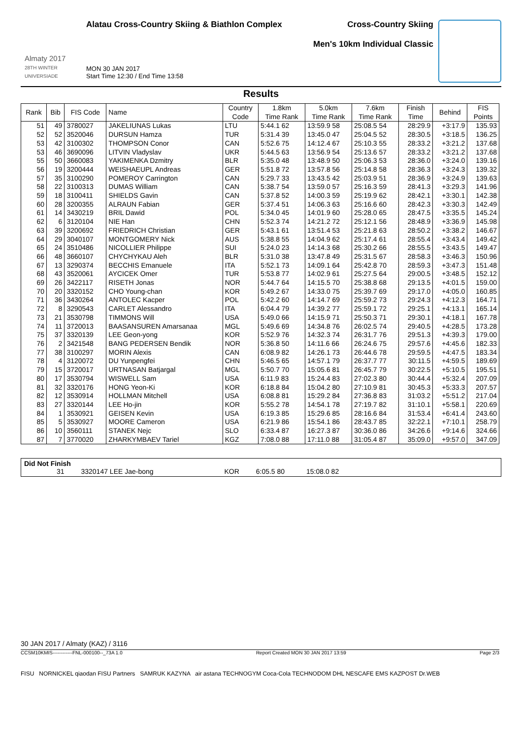Almaty 2017
28TH WINTER UNIVERSIADE
Alatau Cross-Country Skiing & Biathlon Complex
MON 30 JAN 2017
Start Time 12:30 / End Time 13:58
Cross-Country Skiing
Men's 10km Individual Classic
Results
| Rank | Bib | FIS Code | Name | Country Code | 1.8km Time Rank | 5.0km Time Rank | 7.6km Time Rank | Finish Time | Behind | FIS Points |
| --- | --- | --- | --- | --- | --- | --- | --- | --- | --- | --- |
| 51 | 49 | 3780027 | JAKELIUNAS Lukas | LTU | 5:44.1 62 | 13:59.9 58 | 25:08.5 54 | 28:29.9 | +3:17.9 | 135.93 |
| 52 | 52 | 3520046 | DURSUN Hamza | TUR | 5:31.4 39 | 13:45.0 47 | 25:04.5 52 | 28:30.5 | +3:18.5 | 136.25 |
| 53 | 42 | 3100302 | THOMPSON Conor | CAN | 5:52.6 75 | 14:12.4 67 | 25:10.3 55 | 28:33.2 | +3:21.2 | 137.68 |
| 53 | 46 | 3690096 | LITVIN Vladyslav | UKR | 5:44.5 63 | 13:56.9 54 | 25:13.6 57 | 28:33.2 | +3:21.2 | 137.68 |
| 55 | 50 | 3660083 | YAKIMENKA Dzmitry | BLR | 5:35.0 48 | 13:48.9 50 | 25:06.3 53 | 28:36.0 | +3:24.0 | 139.16 |
| 56 | 19 | 3200444 | WEISHAEUPL Andreas | GER | 5:51.8 72 | 13:57.8 56 | 25:14.8 58 | 28:36.3 | +3:24.3 | 139.32 |
| 57 | 35 | 3100290 | POMEROY Carrington | CAN | 5:29.7 33 | 13:43.5 42 | 25:03.9 51 | 28:36.9 | +3:24.9 | 139.63 |
| 58 | 22 | 3100313 | DUMAS William | CAN | 5:38.7 54 | 13:59.0 57 | 25:16.3 59 | 28:41.3 | +3:29.3 | 141.96 |
| 59 | 18 | 3100411 | SHIELDS Gavin | CAN | 5:37.8 52 | 14:00.3 59 | 25:19.9 62 | 28:42.1 | +3:30.1 | 142.38 |
| 60 | 28 | 3200355 | ALRAUN Fabian | GER | 5:37.4 51 | 14:06.3 63 | 25:16.6 60 | 28:42.3 | +3:30.3 | 142.49 |
| 61 | 14 | 3430219 | BRIL Dawid | POL | 5:34.0 45 | 14:01.9 60 | 25:28.0 65 | 28:47.5 | +3:35.5 | 145.24 |
| 62 | 6 | 3120104 | NIE Han | CHN | 5:52.3 74 | 14:21.2 72 | 25:12.1 56 | 28:48.9 | +3:36.9 | 145.98 |
| 63 | 39 | 3200692 | FRIEDRICH Christian | GER | 5:43.1 61 | 13:51.4 53 | 25:21.8 63 | 28:50.2 | +3:38.2 | 146.67 |
| 64 | 29 | 3040107 | MONTGOMERY Nick | AUS | 5:38.8 55 | 14:04.9 62 | 25:17.4 61 | 28:55.4 | +3:43.4 | 149.42 |
| 65 | 24 | 3510486 | NICOLLIER Philippe | SUI | 5:24.0 23 | 14:14.3 68 | 25:30.2 66 | 28:55.5 | +3:43.5 | 149.47 |
| 66 | 48 | 3660107 | CHYCHYKAU Aleh | BLR | 5:31.0 38 | 13:47.8 49 | 25:31.5 67 | 28:58.3 | +3:46.3 | 150.96 |
| 67 | 13 | 3290374 | BECCHIS Emanuele | ITA | 5:52.1 73 | 14:09.1 64 | 25:42.8 70 | 28:59.3 | +3:47.3 | 151.48 |
| 68 | 43 | 3520061 | AYCICEK Omer | TUR | 5:53.8 77 | 14:02.9 61 | 25:27.5 64 | 29:00.5 | +3:48.5 | 152.12 |
| 69 | 26 | 3422117 | RISETH Jonas | NOR | 5:44.7 64 | 14:15.5 70 | 25:38.8 68 | 29:13.5 | +4:01.5 | 159.00 |
| 70 | 20 | 3320152 | CHO Young-chan | KOR | 5:49.2 67 | 14:33.0 75 | 25:39.7 69 | 29:17.0 | +4:05.0 | 160.85 |
| 71 | 36 | 3430264 | ANTOLEC Kacper | POL | 5:42.2 60 | 14:14.7 69 | 25:59.2 73 | 29:24.3 | +4:12.3 | 164.71 |
| 72 | 8 | 3290543 | CARLET Alessandro | ITA | 6:04.4 79 | 14:39.2 77 | 25:59.1 72 | 29:25.1 | +4:13.1 | 165.14 |
| 73 | 21 | 3530798 | TIMMONS Will | USA | 5:49.0 66 | 14:15.9 71 | 25:50.3 71 | 29:30.1 | +4:18.1 | 167.78 |
| 74 | 11 | 3720013 | BAASANSUREN Amarsanaa | MGL | 5:49.6 69 | 14:34.8 76 | 26:02.5 74 | 29:40.5 | +4:28.5 | 173.28 |
| 75 | 37 | 3320139 | LEE Geon-yong | KOR | 5:52.9 76 | 14:32.3 74 | 26:31.7 76 | 29:51.3 | +4:39.3 | 179.00 |
| 76 | 2 | 3421548 | BANG PEDERSEN Bendik | NOR | 5:36.8 50 | 14:11.6 66 | 26:24.6 75 | 29:57.6 | +4:45.6 | 182.33 |
| 77 | 38 | 3100297 | MORIN Alexis | CAN | 6:08.9 82 | 14:26.1 73 | 26:44.6 78 | 29:59.5 | +4:47.5 | 183.34 |
| 78 | 4 | 3120072 | DU Yunpengfei | CHN | 5:46.5 65 | 14:57.1 79 | 26:37.7 77 | 30:11.5 | +4:59.5 | 189.69 |
| 79 | 15 | 3720017 | URTNASAN Batjargal | MGL | 5:50.7 70 | 15:05.6 81 | 26:45.7 79 | 30:22.5 | +5:10.5 | 195.51 |
| 80 | 17 | 3530794 | WISWELL Sam | USA | 6:11.9 83 | 15:24.4 83 | 27:02.3 80 | 30:44.4 | +5:32.4 | 207.09 |
| 81 | 32 | 3320176 | HONG Yeon-Ki | KOR | 6:18.8 84 | 15:04.2 80 | 27:10.9 81 | 30:45.3 | +5:33.3 | 207.57 |
| 82 | 12 | 3530914 | HOLLMAN Mitchell | USA | 6:08.8 81 | 15:29.2 84 | 27:36.8 83 | 31:03.2 | +5:51.2 | 217.04 |
| 83 | 27 | 3320144 | LEE Ho-jin | KOR | 5:55.2 78 | 14:54.1 78 | 27:19.7 82 | 31:10.1 | +5:58.1 | 220.69 |
| 84 | 1 | 3530921 | GEISEN Kevin | USA | 6:19.3 85 | 15:29.6 85 | 28:16.6 84 | 31:53.4 | +6:41.4 | 243.60 |
| 85 | 5 | 3530927 | MOORE Cameron | USA | 6:21.9 86 | 15:54.1 86 | 28:43.7 85 | 32:22.1 | +7:10.1 | 258.79 |
| 86 | 10 | 3560111 | STANEK Nejc | SLO | 6:33.4 87 | 16:27.3 87 | 30:36.0 86 | 34:26.6 | +9:14.6 | 324.66 |
| 87 | 7 | 3770020 | ZHARKYMBAEV Tariel | KGZ | 7:08.0 88 | 17:11.0 88 | 31:05.4 87 | 35:09.0 | +9:57.0 | 347.09 |
Did Not Finish
31 3320147 LEE Jae-bong KOR 6:05.5 80 15:08.0 82
30 JAN 2017 / Almaty (KAZ) / 3116
CCSM10KMIS------------FNL-000100--_73A 1.0 Report Created MON 30 JAN 2017 13:59 Page 2/3
FISU NORNICKEL qiaodan FISU Partners SAMRUK KAZYNA air astana TECHNOGYM Coca-Cola TECHNODOM DHL NESCAFE EMS KAZPOST Dr.WEB